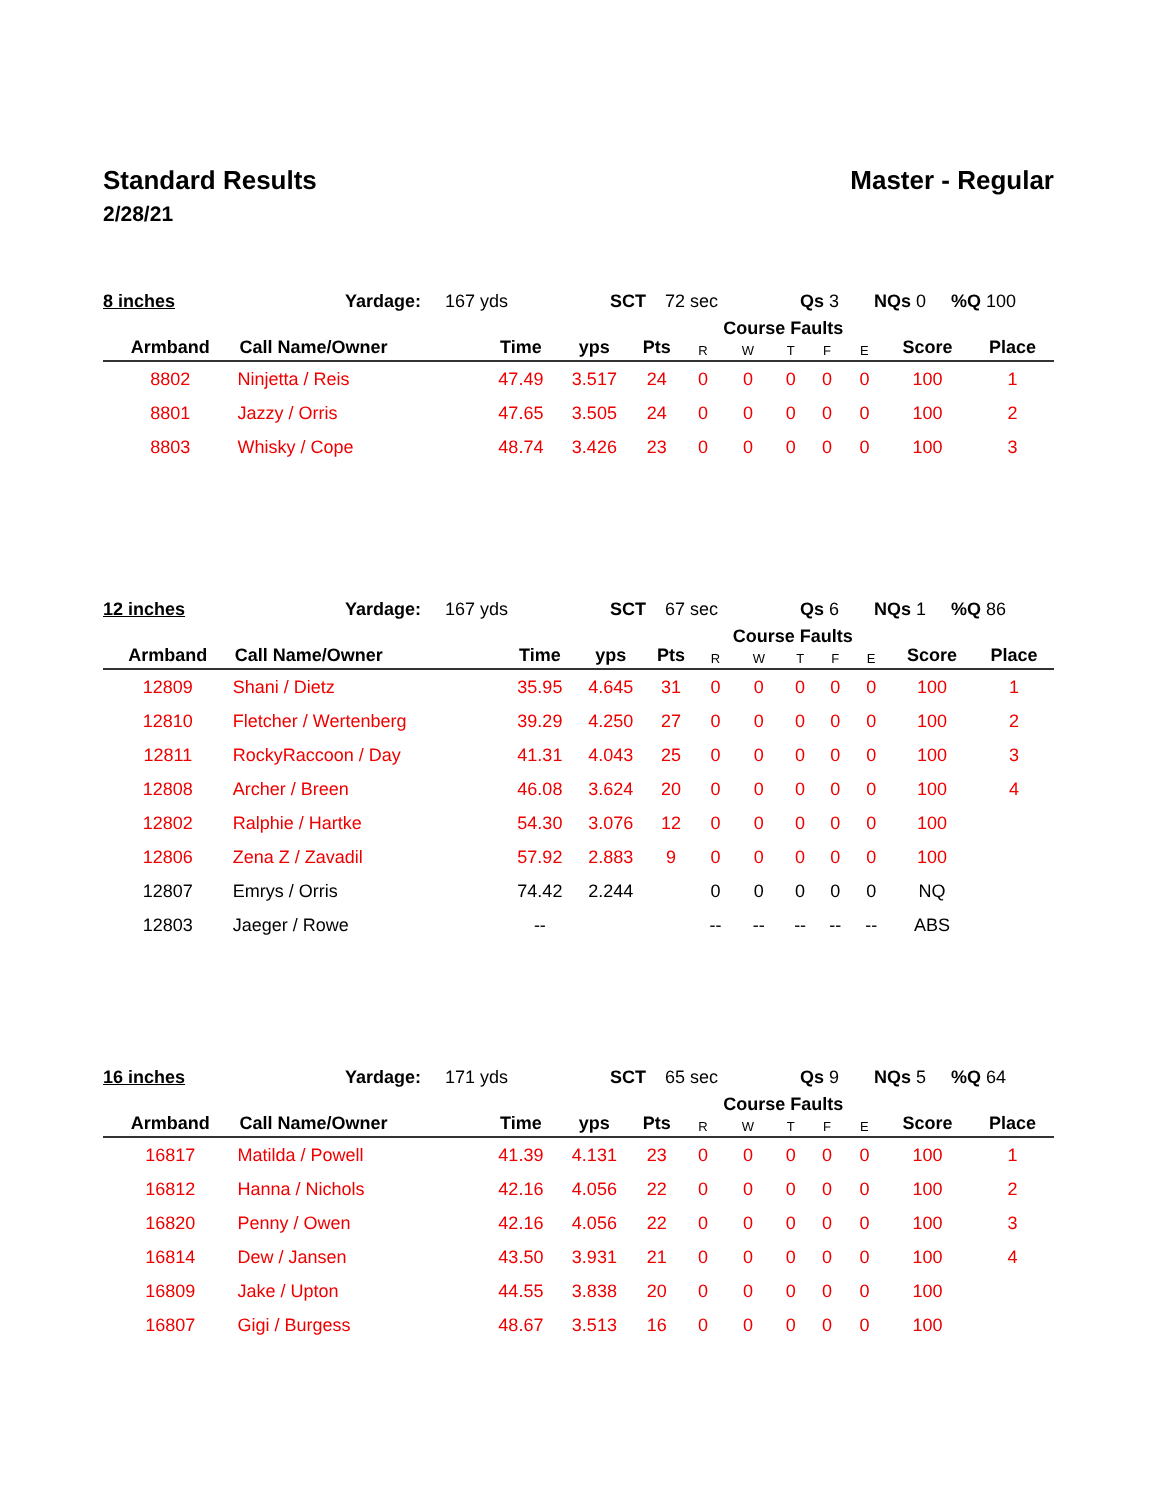Standard Results Master - Regular
2/28/21
8 inches Yardage: 167 yds SCT 72 sec Qs 3 NQs 0%Q 100
| Armband | Call Name/Owner | Time | yps | Pts | Course Faults | | | | | Score | Place |
| --- | --- | --- | --- | --- | --- | --- | --- | --- | --- | --- | --- |
| | | | | | R | W | T | F | E | | |
| 8802 | Ninjetta / Reis | 47.49 | 3.517 | 24 | 0 | 0 | 0 | 0 | 0 | 100 | 1 |
| 8801 | Jazzy / Orris | 47.65 | 3.505 | 24 | 0 | 0 | 0 | 0 | 0 | 100 | 2 |
| 8803 | Whisky / Cope | 48.74 | 3.426 | 23 | 0 | 0 | 0 | 0 | 0 | 100 | 3 |
12 inches Yardage: 167 yds SCT 67 sec Qs 6 NQs 1%Q 86
| Armband | Call Name/Owner | Time | yps | Pts | Course Faults | | | | | Score | Place |
| --- | --- | --- | --- | --- | --- | --- | --- | --- | --- | --- | --- |
| | | | | | R | W | T | F | E | | |
| 12809 | Shani / Dietz | 35.95 | 4.645 | 31 | 0 | 0 | 0 | 0 | 0 | 100 | 1 |
| 12810 | Fletcher / Wertenberg | 39.29 | 4.250 | 27 | 0 | 0 | 0 | 0 | 0 | 100 | 2 |
| 12811 | RockyRaccoon / Day | 41.31 | 4.043 | 25 | 0 | 0 | 0 | 0 | 0 | 100 | 3 |
| 12808 | Archer / Breen | 46.08 | 3.624 | 20 | 0 | 0 | 0 | 0 | 0 | 100 | 4 |
| 12802 | Ralphie / Hartke | 54.30 | 3.076 | 12 | 0 | 0 | 0 | 0 | 0 | 100 | |
| 12806 | Zena Z / Zavadil | 57.92 | 2.883 | 9 | 0 | 0 | 0 | 0 | 0 | 100 | |
| 12807 | Emrys / Orris | 74.42 | 2.244 | | 0 | 0 | 0 | 0 | 0 | NQ | |
| 12803 | Jaeger / Rowe | -- | | | -- | -- | -- | -- | -- | ABS | |
16 inches Yardage: 171 yds SCT 65 sec Qs 9 NQs 5%Q 64
| Armband | Call Name/Owner | Time | yps | Pts | Course Faults | | | | | Score | Place |
| --- | --- | --- | --- | --- | --- | --- | --- | --- | --- | --- | --- |
| | | | | | R | W | T | F | E | | |
| 16817 | Matilda / Powell | 41.39 | 4.131 | 23 | 0 | 0 | 0 | 0 | 0 | 100 | 1 |
| 16812 | Hanna / Nichols | 42.16 | 4.056 | 22 | 0 | 0 | 0 | 0 | 0 | 100 | 2 |
| 16820 | Penny / Owen | 42.16 | 4.056 | 22 | 0 | 0 | 0 | 0 | 0 | 100 | 3 |
| 16814 | Dew / Jansen | 43.50 | 3.931 | 21 | 0 | 0 | 0 | 0 | 0 | 100 | 4 |
| 16809 | Jake / Upton | 44.55 | 3.838 | 20 | 0 | 0 | 0 | 0 | 0 | 100 | |
| 16807 | Gigi / Burgess | 48.67 | 3.513 | 16 | 0 | 0 | 0 | 0 | 0 | 100 | |